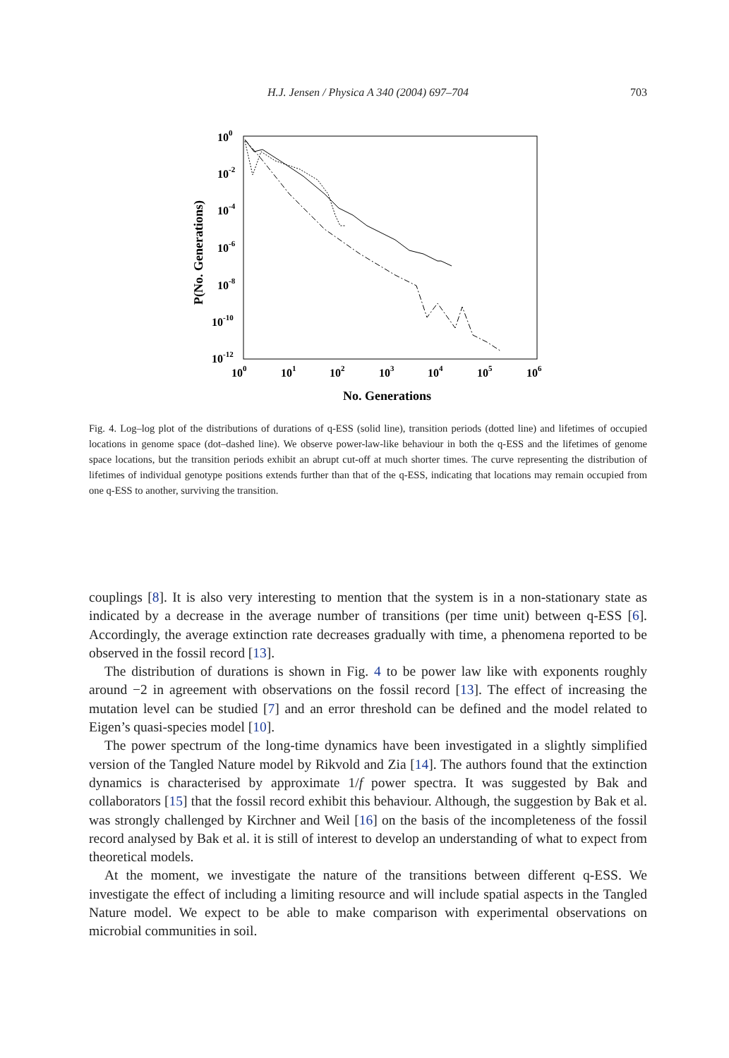H.J. Jensen / Physica A 340 (2004) 697–704
703
100
10-2
10-4
10-6
10-8
10-10
10-12
100
101
102
103
104
105
106
No. Generations
P(No. Generations)
Fig. 4. Log–log plot of the distributions of durations of q-ESS (solid line), transition periods (dotted line) and lifetimes of occupied locations in genome space (dot–dashed line). We observe power-law-like behaviour in both the q-ESS and the lifetimes of genome space locations, but the transition periods exhibit an abrupt cut-off at much shorter times. The curve representing the distribution of lifetimes of individual genotype positions extends further than that of the q-ESS, indicating that locations may remain occupied from one q-ESS to another, surviving the transition.
couplings [8]. It is also very interesting to mention that the system is in a non-stationary state as indicated by a decrease in the average number of transitions (per time unit) between q-ESS [6]. Accordingly, the average extinction rate decreases gradually with time, a phenomena reported to be observed in the fossil record [13].
The distribution of durations is shown in Fig. 4 to be power law like with exponents roughly around −2 in agreement with observations on the fossil record [13]. The effect of increasing the mutation level can be studied [7] and an error threshold can be defined and the model related to Eigen’s quasi-species model [10].
The power spectrum of the long-time dynamics have been investigated in a slightly simplified version of the Tangled Nature model by Rikvold and Zia [14]. The authors found that the extinction dynamics is characterised by approximate 1/f power spectra. It was suggested by Bak and collaborators [15] that the fossil record exhibit this behaviour. Although, the suggestion by Bak et al. was strongly challenged by Kirchner and Weil [16] on the basis of the incompleteness of the fossil record analysed by Bak et al. it is still of interest to develop an understanding of what to expect from theoretical models.
At the moment, we investigate the nature of the transitions between different q-ESS. We investigate the effect of including a limiting resource and will include spatial aspects in the Tangled Nature model. We expect to be able to make comparison with experimental observations on microbial communities in soil.